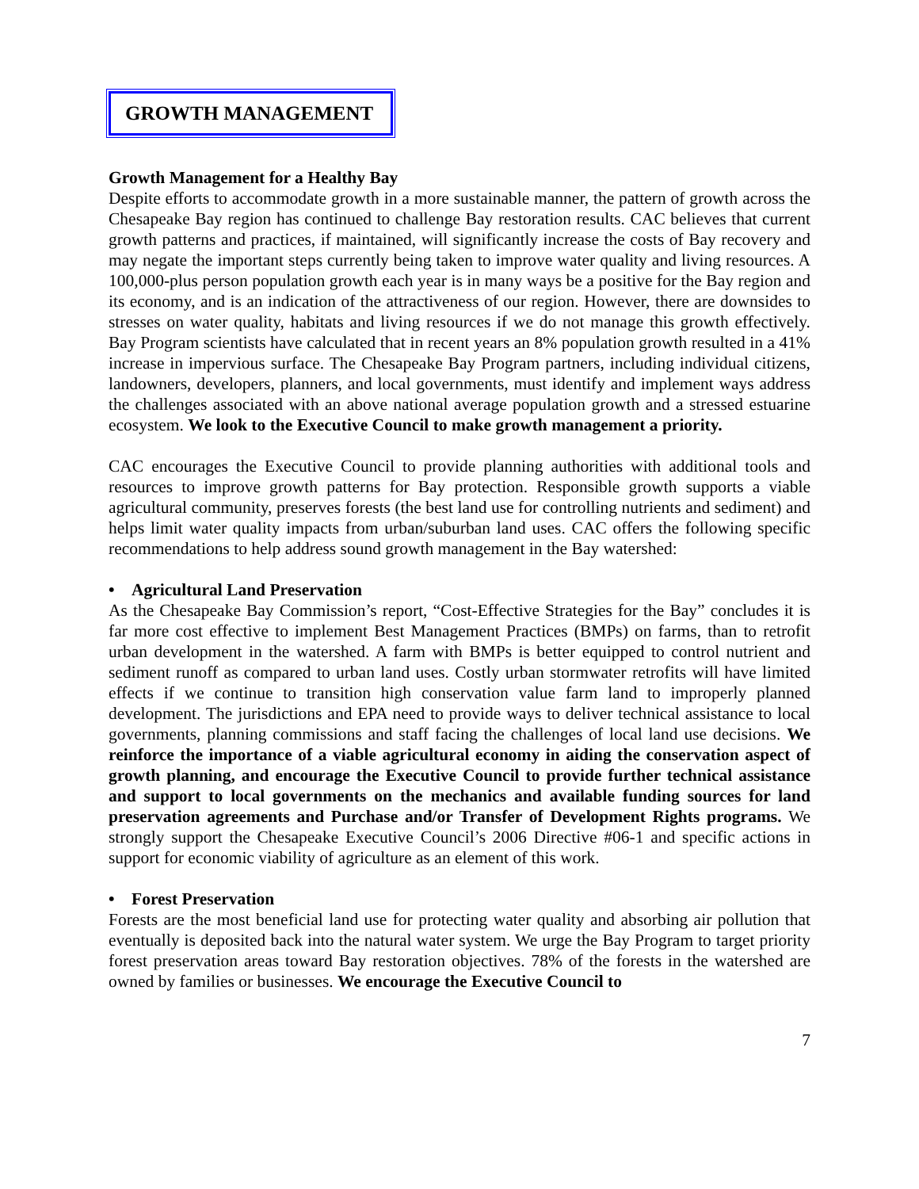GROWTH MANAGEMENT
Growth Management for a Healthy Bay
Despite efforts to accommodate growth in a more sustainable manner, the pattern of growth across the Chesapeake Bay region has continued to challenge Bay restoration results. CAC believes that current growth patterns and practices, if maintained, will significantly increase the costs of Bay recovery and may negate the important steps currently being taken to improve water quality and living resources. A 100,000-plus person population growth each year is in many ways be a positive for the Bay region and its economy, and is an indication of the attractiveness of our region. However, there are downsides to stresses on water quality, habitats and living resources if we do not manage this growth effectively. Bay Program scientists have calculated that in recent years an 8% population growth resulted in a 41% increase in impervious surface. The Chesapeake Bay Program partners, including individual citizens, landowners, developers, planners, and local governments, must identify and implement ways address the challenges associated with an above national average population growth and a stressed estuarine ecosystem. We look to the Executive Council to make growth management a priority.
CAC encourages the Executive Council to provide planning authorities with additional tools and resources to improve growth patterns for Bay protection. Responsible growth supports a viable agricultural community, preserves forests (the best land use for controlling nutrients and sediment) and helps limit water quality impacts from urban/suburban land uses. CAC offers the following specific recommendations to help address sound growth management in the Bay watershed:
• Agricultural Land Preservation
As the Chesapeake Bay Commission’s report, “Cost-Effective Strategies for the Bay” concludes it is far more cost effective to implement Best Management Practices (BMPs) on farms, than to retrofit urban development in the watershed. A farm with BMPs is better equipped to control nutrient and sediment runoff as compared to urban land uses. Costly urban stormwater retrofits will have limited effects if we continue to transition high conservation value farm land to improperly planned development. The jurisdictions and EPA need to provide ways to deliver technical assistance to local governments, planning commissions and staff facing the challenges of local land use decisions. We reinforce the importance of a viable agricultural economy in aiding the conservation aspect of growth planning, and encourage the Executive Council to provide further technical assistance and support to local governments on the mechanics and available funding sources for land preservation agreements and Purchase and/or Transfer of Development Rights programs. We strongly support the Chesapeake Executive Council’s 2006 Directive #06-1 and specific actions in support for economic viability of agriculture as an element of this work.
• Forest Preservation
Forests are the most beneficial land use for protecting water quality and absorbing air pollution that eventually is deposited back into the natural water system. We urge the Bay Program to target priority forest preservation areas toward Bay restoration objectives. 78% of the forests in the watershed are owned by families or businesses. We encourage the Executive Council to
7